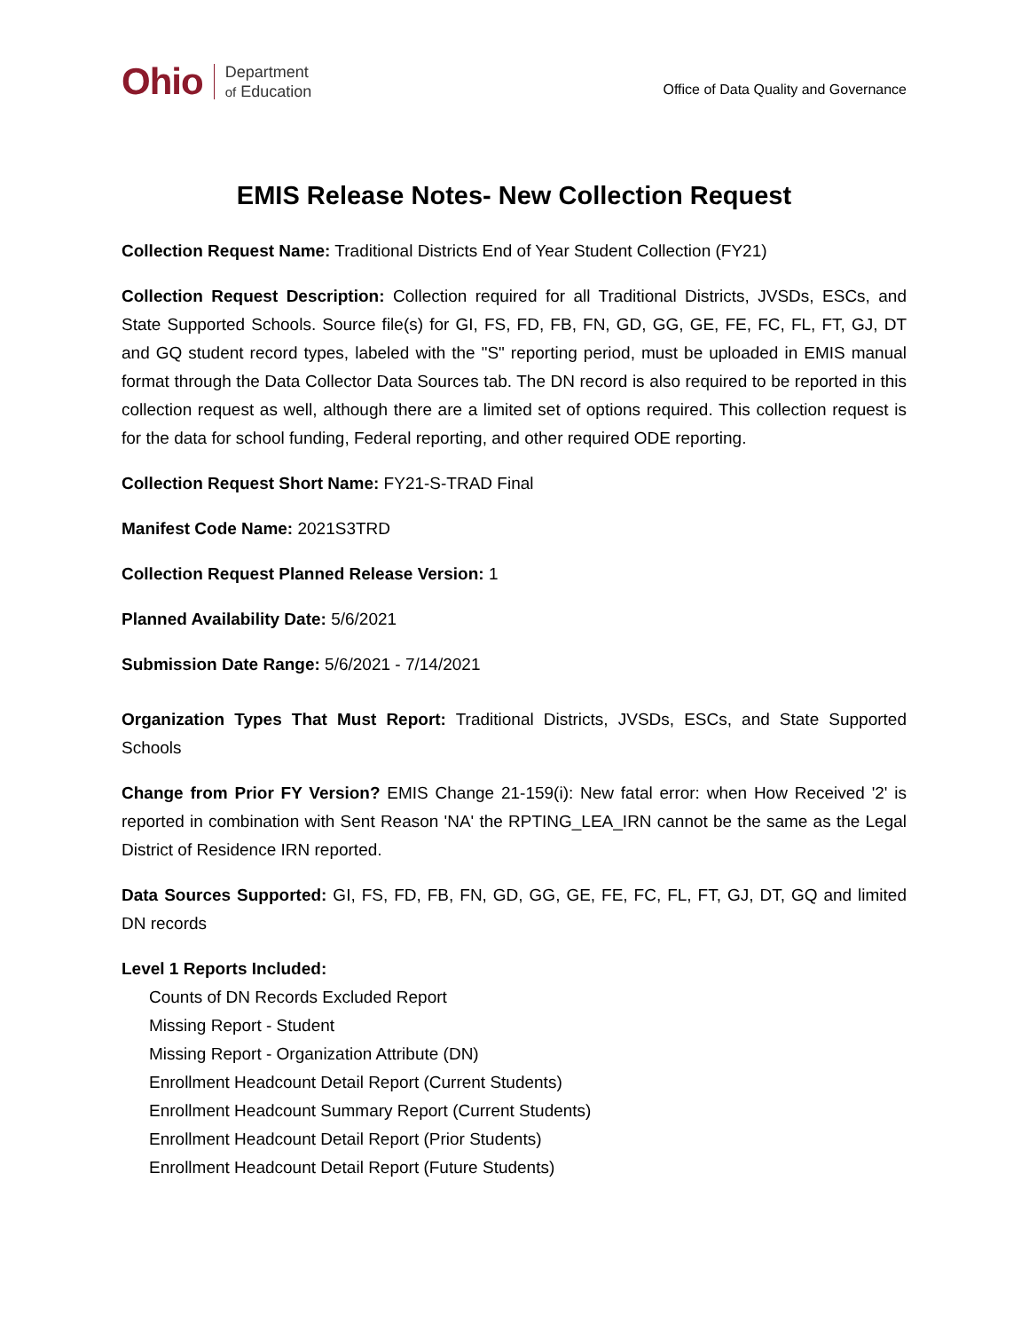Ohio Department
of Education
Office of Data Quality and Governance
EMIS Release Notes- New Collection Request
Collection Request Name: Traditional Districts End of Year Student Collection (FY21)
Collection Request Description: Collection required for all Traditional Districts, JVSDs, ESCs, and State Supported Schools. Source file(s) for GI, FS, FD, FB, FN, GD, GG, GE, FE, FC, FL, FT, GJ, DT and GQ student record types, labeled with the "S" reporting period, must be uploaded in EMIS manual format through the Data Collector Data Sources tab. The DN record is also required to be reported in this collection request as well, although there are a limited set of options required. This collection request is for the data for school funding, Federal reporting, and other required ODE reporting.
Collection Request Short Name: FY21-S-TRAD Final
Manifest Code Name: 2021S3TRD
Collection Request Planned Release Version: 1
Planned Availability Date: 5/6/2021
Submission Date Range: 5/6/2021 - 7/14/2021
Organization Types That Must Report: Traditional Districts, JVSDs, ESCs, and State Supported Schools
Change from Prior FY Version? EMIS Change 21-159(i): New fatal error: when How Received '2' is reported in combination with Sent Reason 'NA' the RPTING_LEA_IRN cannot be the same as the Legal District of Residence IRN reported.
Data Sources Supported: GI, FS, FD, FB, FN, GD, GG, GE, FE, FC, FL, FT, GJ, DT, GQ and limited DN records
Level 1 Reports Included:
Counts of DN Records Excluded Report
Missing Report - Student
Missing Report - Organization Attribute (DN)
Enrollment Headcount Detail Report (Current Students)
Enrollment Headcount Summary Report (Current Students)
Enrollment Headcount Detail Report (Prior Students)
Enrollment Headcount Detail Report (Future Students)